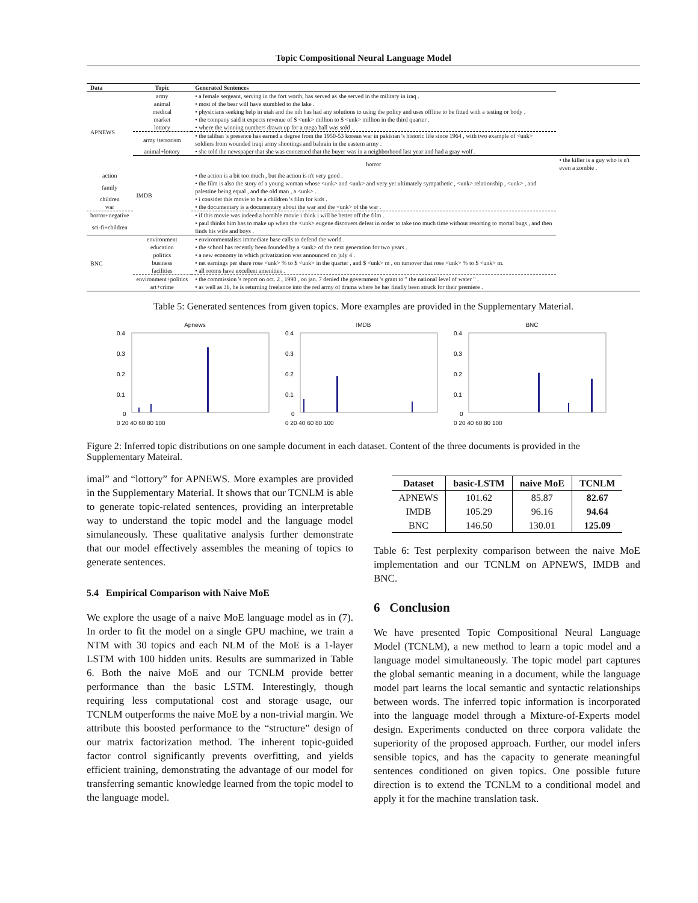Topic Compositional Neural Language Model
| Data | Topic | Generated Sentences | |
| --- | --- | --- | --- |
| APNEWS | army | • a female sergeant, serving in the fort worth, has served as she served in the military in iraq . | |
| | animal | • most of the bear will have stumbled to the lake . | |
| | medical | • physicians seeking help in utah and the nih has had any solutions to using the policy and uses offline to be fitted with a testing or body . | |
| | market | • the company said it expects revenue of $ <unk> million to $ <unk> million in the third quarter . | |
| | lottory | • where the winning numbers drawn up for a mega ball was sold . | |
| | army+terrorism | • the taliban 's presence has earned a degree from the 1950-53 korean war in pakistan 's historic life since 1964 , with two example of <unk> soldiers from wounded iraqi army shootings and bahrain in the eastern army . | |
| | animal+lottory | • she told the newspaper that she was concerned that the buyer was in a neighborhood last year and had a gray wolf . | |
| | IMDB | horror | • the killer is a guy who is n't even a zombie . |
| action | | • the action is a bit too much , but the action is n't very good . | |
| family | | • the film is also the story of a young woman whose <unk> and <unk> and very yet ultimately sympathetic , <unk> relationship , <unk> , and palestine being equal , and the old man , a <unk> . | |
| children | | • i consider this movie to be a children 's film for kids . | |
| war | | • the documentary is a documentary about the war and the <unk> of the war . | |
| horror+negative | | • if this movie was indeed a horrible movie i think i will be better off the film . | |
| sci-fi+children | | • paul thinks him has to make up when the <unk> eugene discovers defeat in order to take too much time without resorting to mortal bugs , and then finds his wife and boys . | |
| BNC | environment | • environmentalists immediate base calls to defend the world . | |
| | education | • the school has recently been founded by a <unk> of the next generation for two years . | |
| | politics | • a new economy in which privatization was announced on july 4 . | |
| | business | • net earnings per share rose <unk> % to $ <unk> in the quarter , and $ <unk> m , on turnover that rose <unk> % to $ <unk> m. | |
| | facilities | • all rooms have excellent amenities . | |
| | environment+politics | • the commission 's report on oct. 2 , 1990 , on jan. 7 denied the government 's grant to " the national level of water " . | |
| | art+crime | • as well as 36, he is returning freelance into the red army of drama where he has finally been struck for their premiere . | |
Table 5: Generated sentences from given topics. More examples are provided in the Supplementary Material.
Apnews
0.4
0.3
0.2
0.1
0
0 20 40 60 80 100
IMDB
0.4
0.3
0.2
0.1
0
0 20 40 60 80 100
BNC
0.4
0.3
0.2
0.1
0
0 20 40 60 80 100
Figure 2: Inferred topic distributions on one sample document in each dataset. Content of the three documents is provided in the Supplementary Mateiral.
imal” and “lottory” for APNEWS. More examples are provided in the Supplementary Material. It shows that our TCNLM is able to generate topic-related sentences, providing an interpretable way to understand the topic model and the language model simulaneously. These qualitative analysis further demonstrate that our model effectively assembles the meaning of topics to generate sentences.
5.4 Empirical Comparison with Naive MoE
We explore the usage of a naive MoE language model as in (7). In order to fit the model on a single GPU machine, we train a NTM with 30 topics and each NLM of the MoE is a 1-layer LSTM with 100 hidden units. Results are summarized in Table 6. Both the naive MoE and our TCNLM provide better performance than the basic LSTM. Interestingly, though requiring less computational cost and storage usage, our TCNLM outperforms the naive MoE by a non-trivial margin. We attribute this boosted performance to the “structure” design of our matrix factorization method. The inherent topic-guided factor control significantly prevents overfitting, and yields efficient training, demonstrating the advantage of our model for transferring semantic knowledge learned from the topic model to the language model.
| Dataset | basic-LSTM | naive MoE | TCNLM |
| --- | --- | --- | --- |
| APNEWS | 101.62 | 85.87 | 82.67 |
| IMDB | 105.29 | 96.16 | 94.64 |
| BNC | 146.50 | 130.01 | 125.09 |
Table 6: Test perplexity comparison between the naive MoE implementation and our TCNLM on APNEWS, IMDB and BNC.
6 Conclusion
We have presented Topic Compositional Neural Language Model (TCNLM), a new method to learn a topic model and a language model simultaneously. The topic model part captures the global semantic meaning in a document, while the language model part learns the local semantic and syntactic relationships between words. The inferred topic information is incorporated into the language model through a Mixture-of-Experts model design. Experiments conducted on three corpora validate the superiority of the proposed approach. Further, our model infers sensible topics, and has the capacity to generate meaningful sentences conditioned on given topics. One possible future direction is to extend the TCNLM to a conditional model and apply it for the machine translation task.